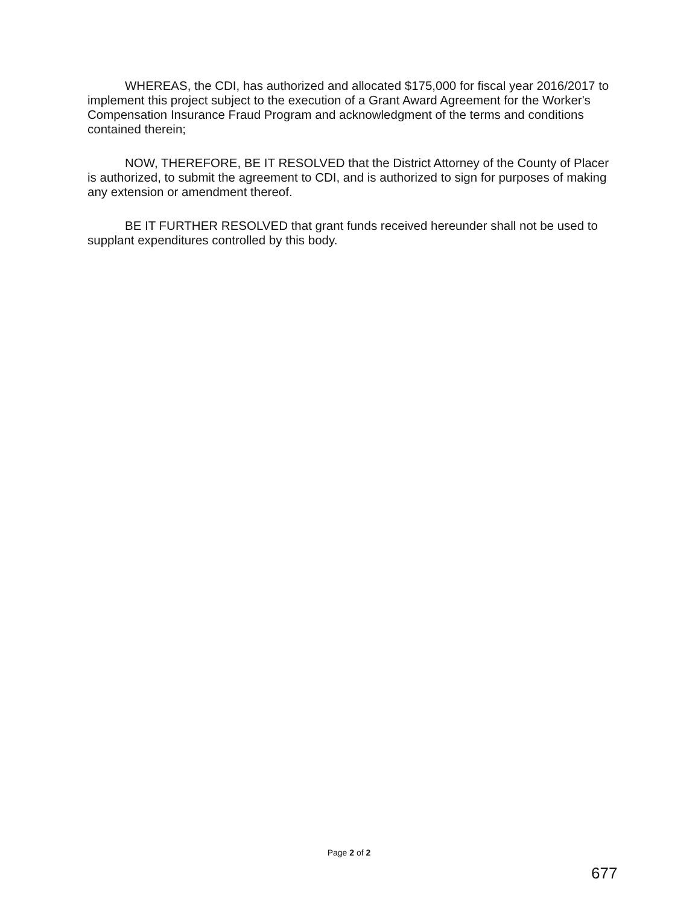WHEREAS, the CDI, has authorized and allocated $175,000 for fiscal year 2016/2017 to implement this project subject to the execution of a Grant Award Agreement for the Worker's Compensation Insurance Fraud Program and acknowledgment of the terms and conditions contained therein;
NOW, THEREFORE, BE IT RESOLVED that the District Attorney of the County of Placer is authorized, to submit the agreement to CDI, and is authorized to sign for purposes of making any extension or amendment thereof.
BE IT FURTHER RESOLVED that grant funds received hereunder shall not be used to supplant expenditures controlled by this body.
Page 2 of 2
677